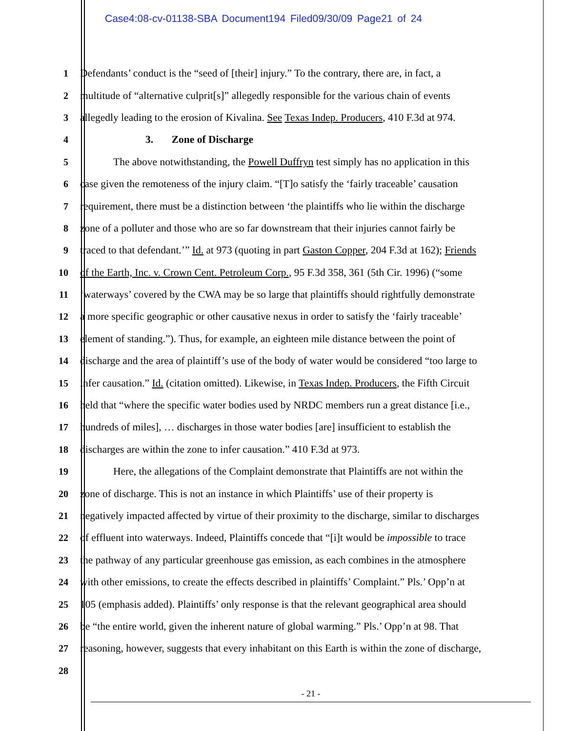Case4:08-cv-01138-SBA Document194 Filed09/30/09 Page21 of 24
1 Defendants’ conduct is the “seed of [their] injury.” To the contrary, there are, in fact, a
2 multitude of “alternative culprit[s]” allegedly responsible for the various chain of events
3 allegedly leading to the erosion of Kivalina. See Texas Indep. Producers, 410 F.3d at 974.
4 3. Zone of Discharge
5 The above notwithstanding, the Powell Duffryn test simply has no application in this
6 case given the remoteness of the injury claim. “[T]o satisfy the ‘fairly traceable’ causation
7 requirement, there must be a distinction between ‘the plaintiffs who lie within the discharge
8 zone of a polluter and those who are so far downstream that their injuries cannot fairly be
9 traced to that defendant.’” Id. at 973 (quoting in part Gaston Copper, 204 F.3d at 162); Friends
10 of the Earth, Inc. v. Crown Cent. Petroleum Corp., 95 F.3d 358, 361 (5th Cir. 1996) (“some
11 ‘waterways’ covered by the CWA may be so large that plaintiffs should rightfully demonstrate
12 a more specific geographic or other causative nexus in order to satisfy the ‘fairly traceable’
13 element of standing.”). Thus, for example, an eighteen mile distance between the point of
14 discharge and the area of plaintiff’s use of the body of water would be considered “too large to
15 infer causation.” Id. (citation omitted). Likewise, in Texas Indep. Producers, the Fifth Circuit
16 held that “where the specific water bodies used by NRDC members run a great distance [i.e.,
17 hundreds of miles], … discharges in those water bodies [are] insufficient to establish the
18 discharges are within the zone to infer causation.” 410 F.3d at 973.
19 Here, the allegations of the Complaint demonstrate that Plaintiffs are not within the
20 zone of discharge. This is not an instance in which Plaintiffs’ use of their property is
21 negatively impacted affected by virtue of their proximity to the discharge, similar to discharges
22 of effluent into waterways. Indeed, Plaintiffs concede that “[i]t would be impossible to trace
23 the pathway of any particular greenhouse gas emission, as each combines in the atmosphere
24 with other emissions, to create the effects described in plaintiffs’ Complaint.” Pls.’ Opp’n at
25 105 (emphasis added). Plaintiffs’ only response is that the relevant geographical area should
26 be “the entire world, given the inherent nature of global warming.” Pls.’ Opp’n at 98. That
27 reasoning, however, suggests that every inhabitant on this Earth is within the zone of discharge,
28
- 21 -